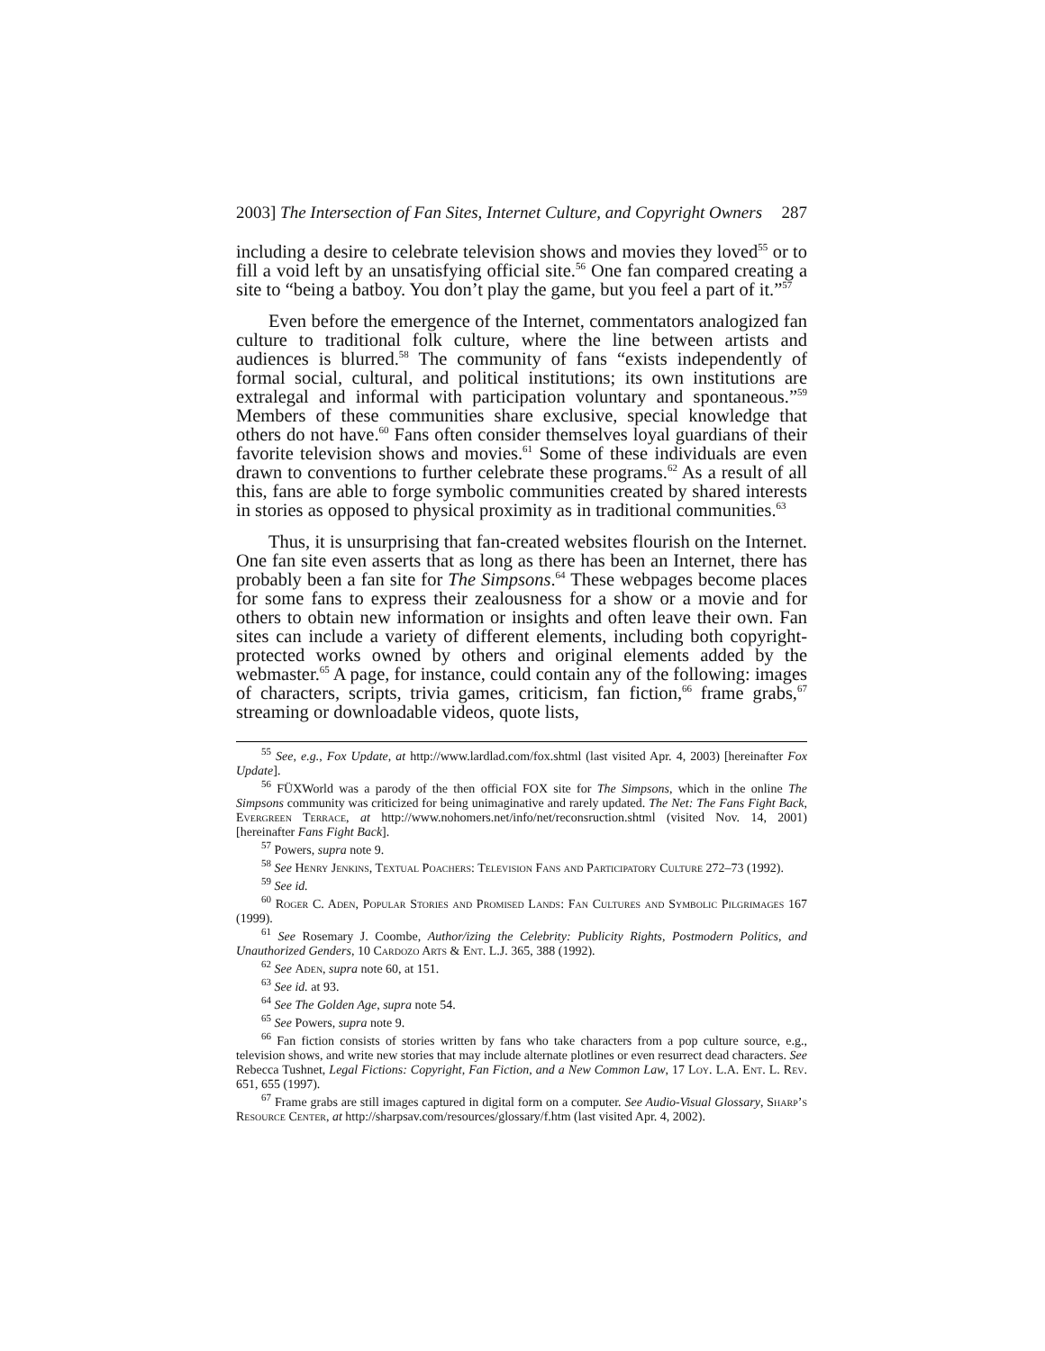2003] The Intersection of Fan Sites, Internet Culture, and Copyright Owners 287
including a desire to celebrate television shows and movies they loved<sup>55</sup> or to fill a void left by an unsatisfying official site.<sup>56</sup> One fan compared creating a site to “being a batboy. You don’t play the game, but you feel a part of it.”<sup>57</sup>
Even before the emergence of the Internet, commentators analogized fan culture to traditional folk culture, where the line between artists and audiences is blurred.<sup>58</sup> The community of fans “exists independently of formal social, cultural, and political institutions; its own institutions are extralegal and informal with participation voluntary and spontaneous.”<sup>59</sup> Members of these communities share exclusive, special knowledge that others do not have.<sup>60</sup> Fans often consider themselves loyal guardians of their favorite television shows and movies.<sup>61</sup> Some of these individuals are even drawn to conventions to further celebrate these programs.<sup>62</sup> As a result of all this, fans are able to forge symbolic communities created by shared interests in stories as opposed to physical proximity as in traditional communities.<sup>63</sup>
Thus, it is unsurprising that fan-created websites flourish on the Internet. One fan site even asserts that as long as there has been an Internet, there has probably been a fan site for The Simpsons.<sup>64</sup> These webpages become places for some fans to express their zealousness for a show or a movie and for others to obtain new information or insights and often leave their own. Fan sites can include a variety of different elements, including both copyright-protected works owned by others and original elements added by the webmaster.<sup>65</sup> A page, for instance, could contain any of the following: images of characters, scripts, trivia games, criticism, fan fiction,<sup>66</sup> frame grabs,<sup>67</sup> streaming or downloadable videos, quote lists,
<sup>55</sup> See, e.g., Fox Update, at http://www.lardlad.com/fox.shtml (last visited Apr. 4, 2003) [hereinafter Fox Update].
<sup>56</sup> FÜXWorld was a parody of the then official FOX site for The Simpsons, which in the online The Simpsons community was criticized for being unimaginative and rarely updated. The Net: The Fans Fight Back, Evergreen Terrace, at http://www.nohomers.net/info/net/reconsruction.shtml (visited Nov. 14, 2001) [hereinafter Fans Fight Back].
<sup>57</sup> Powers, supra note 9.
<sup>58</sup> See Henry Jenkins, Textual Poachers: Television Fans and Participatory Culture 272–73 (1992).
<sup>59</sup> See id.
<sup>60</sup> Roger C. Aden, Popular Stories and Promised Lands: Fan Cultures and Symbolic Pilgrimages 167 (1999).
<sup>61</sup> See Rosemary J. Coombe, Author/izing the Celebrity: Publicity Rights, Postmodern Politics, and Unauthorized Genders, 10 Cardozo Arts & Ent. L.J. 365, 388 (1992).
<sup>62</sup> See Aden, supra note 60, at 151.
<sup>63</sup> See id. at 93.
<sup>64</sup> See The Golden Age, supra note 54.
<sup>65</sup> See Powers, supra note 9.
<sup>66</sup> Fan fiction consists of stories written by fans who take characters from a pop culture source, e.g., television shows, and write new stories that may include alternate plotlines or even resurrect dead characters. See Rebecca Tushnet, Legal Fictions: Copyright, Fan Fiction, and a New Common Law, 17 Loy. L.A. Ent. L. Rev. 651, 655 (1997).
<sup>67</sup> Frame grabs are still images captured in digital form on a computer. See Audio-Visual Glossary, Sharp’s Resource Center, at http://sharpsav.com/resources/glossary/f.htm (last visited Apr. 4, 2002).